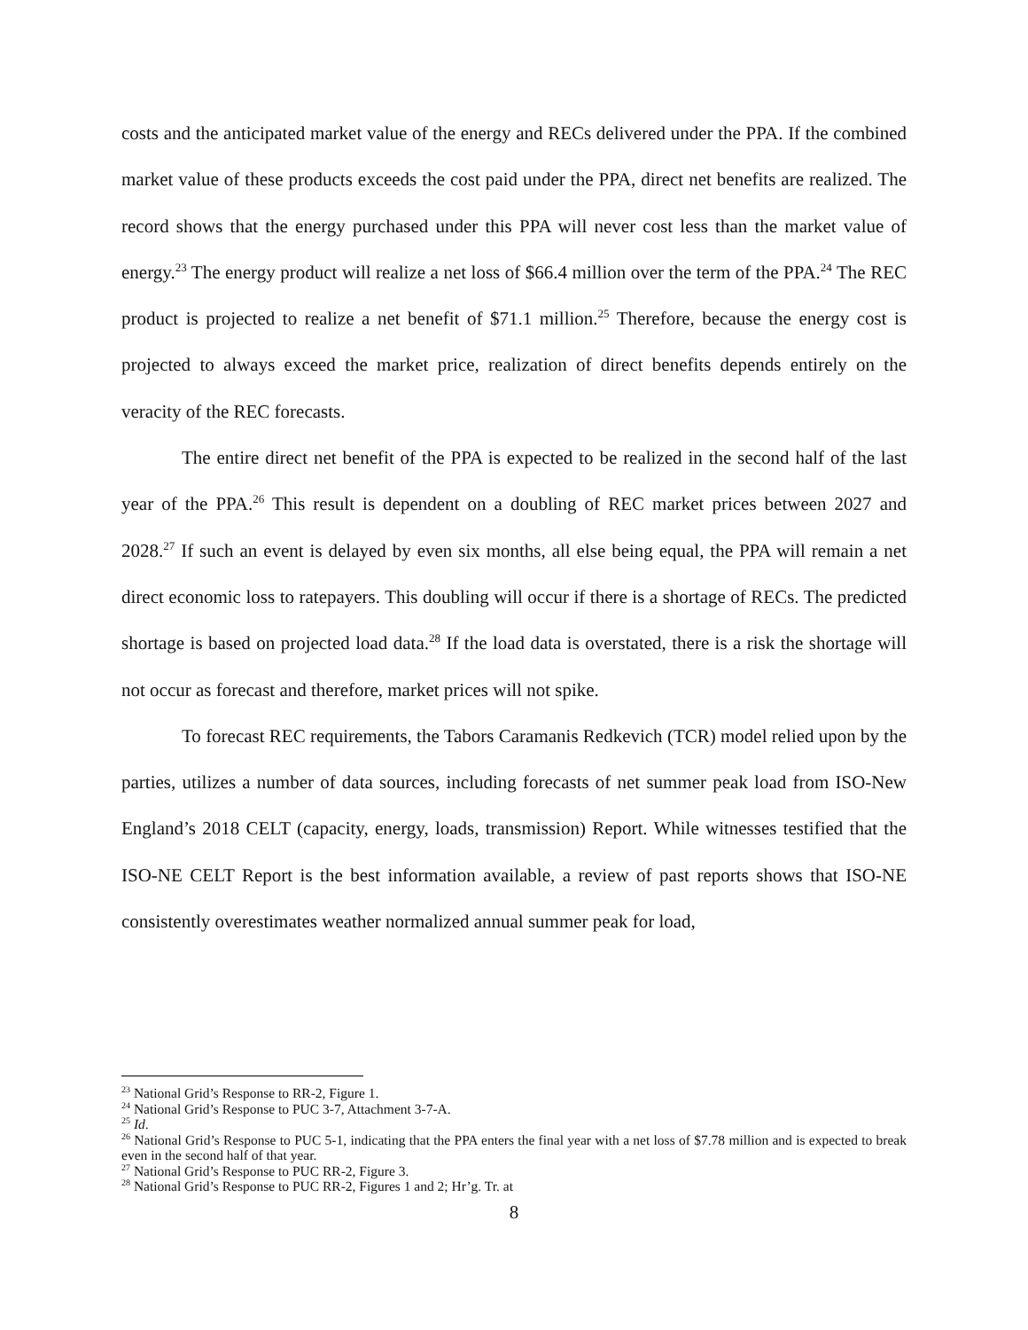costs and the anticipated market value of the energy and RECs delivered under the PPA. If the combined market value of these products exceeds the cost paid under the PPA, direct net benefits are realized. The record shows that the energy purchased under this PPA will never cost less than the market value of energy.<sup>23</sup> The energy product will realize a net loss of $66.4 million over the term of the PPA.<sup>24</sup> The REC product is projected to realize a net benefit of $71.1 million.<sup>25</sup> Therefore, because the energy cost is projected to always exceed the market price, realization of direct benefits depends entirely on the veracity of the REC forecasts.
The entire direct net benefit of the PPA is expected to be realized in the second half of the last year of the PPA.<sup>26</sup> This result is dependent on a doubling of REC market prices between 2027 and 2028.<sup>27</sup> If such an event is delayed by even six months, all else being equal, the PPA will remain a net direct economic loss to ratepayers. This doubling will occur if there is a shortage of RECs. The predicted shortage is based on projected load data.<sup>28</sup> If the load data is overstated, there is a risk the shortage will not occur as forecast and therefore, market prices will not spike.
To forecast REC requirements, the Tabors Caramanis Redkevich (TCR) model relied upon by the parties, utilizes a number of data sources, including forecasts of net summer peak load from ISO-New England’s 2018 CELT (capacity, energy, loads, transmission) Report. While witnesses testified that the ISO-NE CELT Report is the best information available, a review of past reports shows that ISO-NE consistently overestimates weather normalized annual summer peak for load,
<sup>23</sup> National Grid’s Response to RR-2, Figure 1.
<sup>24</sup> National Grid’s Response to PUC 3-7, Attachment 3-7-A.
<sup>25</sup> Id.
<sup>26</sup> National Grid’s Response to PUC 5-1, indicating that the PPA enters the final year with a net loss of $7.78 million and is expected to break even in the second half of that year.
<sup>27</sup> National Grid’s Response to PUC RR-2, Figure 3.
<sup>28</sup> National Grid’s Response to PUC RR-2, Figures 1 and 2; Hr’g. Tr. at
8